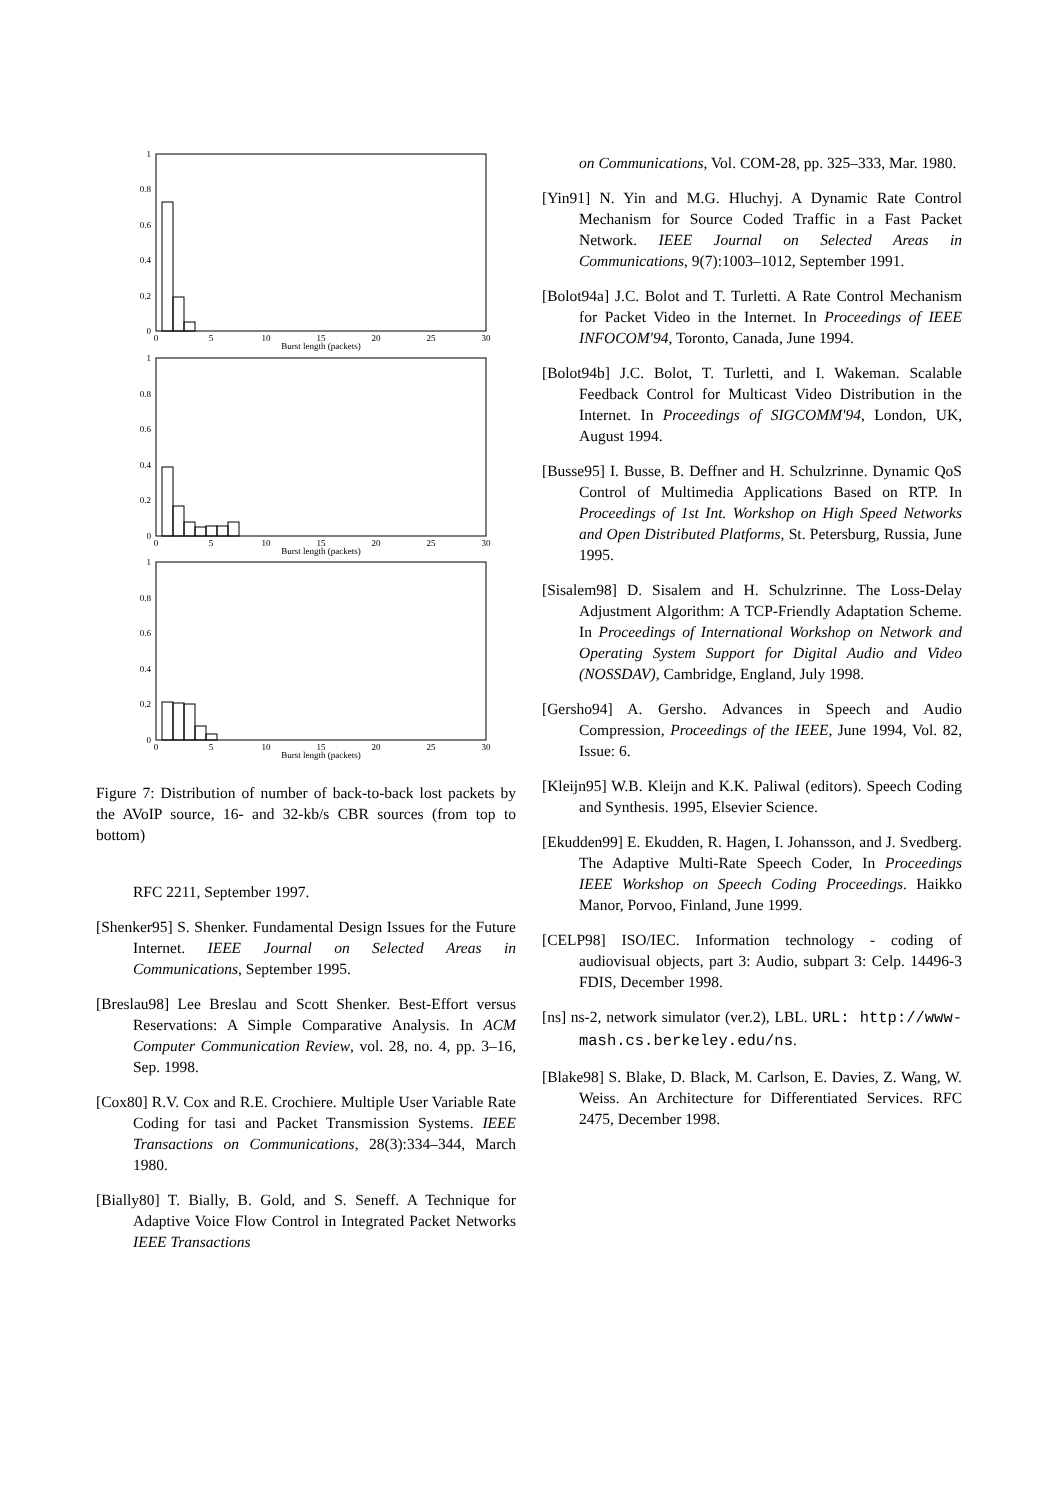1
0.8
0.6
0.4
0.2
0
1
0.8
0.6
0.4
0.2
0
1
0.8
0.6
0.4
0.2
0
0
5
10
15
20
25
30
Burst length (packets)
0
5
10
15
20
25
30
Burst length (packets)
0
5
10
15
20
25
30
Burst length (packets)
Figure 7: Distribution of number of back-to-back lost packets by the AVoIP source, 16- and 32-kb/s CBR sources (from top to bottom)
RFC 2211, September 1997.
[Shenker95] S. Shenker. Fundamental Design Issues for the Future Internet. IEEE Journal on Selected Areas in Communications, September 1995.
[Breslau98] Lee Breslau and Scott Shenker. Best-Effort versus Reservations: A Simple Comparative Analysis. In ACM Computer Communication Review, vol. 28, no. 4, pp. 3–16, Sep. 1998.
[Cox80] R.V. Cox and R.E. Crochiere. Multiple User Variable Rate Coding for tasi and Packet Transmission Systems. IEEE Transactions on Communications, 28(3):334–344, March 1980.
[Bially80] T. Bially, B. Gold, and S. Seneff. A Technique for Adaptive Voice Flow Control in Integrated Packet Networks IEEE Transactions
on Communications, Vol. COM-28, pp. 325–333, Mar. 1980.
[Yin91] N. Yin and M.G. Hluchyj. A Dynamic Rate Control Mechanism for Source Coded Traffic in a Fast Packet Network. IEEE Journal on Selected Areas in Communications, 9(7):1003–1012, September 1991.
[Bolot94a] J.C. Bolot and T. Turletti. A Rate Control Mechanism for Packet Video in the Internet. In Proceedings of IEEE INFOCOM'94, Toronto, Canada, June 1994.
[Bolot94b] J.C. Bolot, T. Turletti, and I. Wakeman. Scalable Feedback Control for Multicast Video Distribution in the Internet. In Proceedings of SIGCOMM'94, London, UK, August 1994.
[Busse95] I. Busse, B. Deffner and H. Schulzrinne. Dynamic QoS Control of Multimedia Applications Based on RTP. In Proceedings of 1st Int. Workshop on High Speed Networks and Open Distributed Platforms, St. Petersburg, Russia, June 1995.
[Sisalem98] D. Sisalem and H. Schulzrinne. The Loss-Delay Adjustment Algorithm: A TCP-Friendly Adaptation Scheme. In Proceedings of International Workshop on Network and Operating System Support for Digital Audio and Video (NOSSDAV), Cambridge, England, July 1998.
[Gersho94] A. Gersho. Advances in Speech and Audio Compression, Proceedings of the IEEE, June 1994, Vol. 82, Issue: 6.
[Kleijn95] W.B. Kleijn and K.K. Paliwal (editors). Speech Coding and Synthesis. 1995, Elsevier Science.
[Ekudden99] E. Ekudden, R. Hagen, I. Johansson, and J. Svedberg. The Adaptive Multi-Rate Speech Coder, In Proceedings IEEE Workshop on Speech Coding Proceedings. Haikko Manor, Porvoo, Finland, June 1999.
[CELP98] ISO/IEC. Information technology - coding of audiovisual objects, part 3: Audio, subpart 3: Celp. 14496-3 FDIS, December 1998.
[ns] ns-2, network simulator (ver.2), LBL. URL: http://www-mash.cs.berkeley.edu/ns.
[Blake98] S. Blake, D. Black, M. Carlson, E. Davies, Z. Wang, W. Weiss. An Architecture for Differentiated Services. RFC 2475, December 1998.